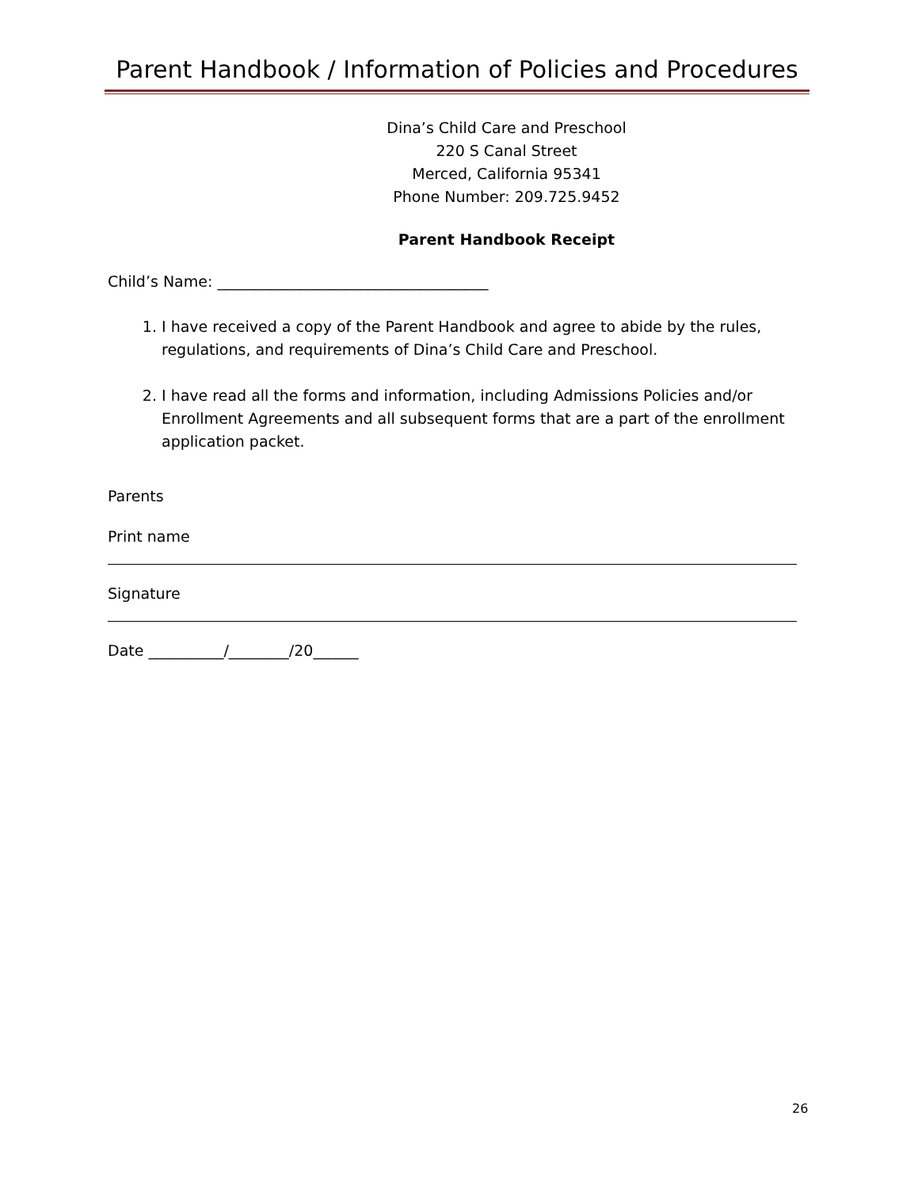Parent Handbook / Information of Policies and Procedures
Dina’s Child Care and Preschool
220 S Canal Street
Merced, California 95341
Phone Number: 209.725.9452
Parent Handbook Receipt
Child’s Name: ____________________________________
1. I have received a copy of the Parent Handbook and agree to abide by the rules, regulations, and requirements of Dina’s Child Care and Preschool.
2. I have read all the forms and information, including Admissions Policies and/or Enrollment Agreements and all subsequent forms that are a part of the enrollment application packet.
Parents
Print name
Signature
Date __________/________/20______
26